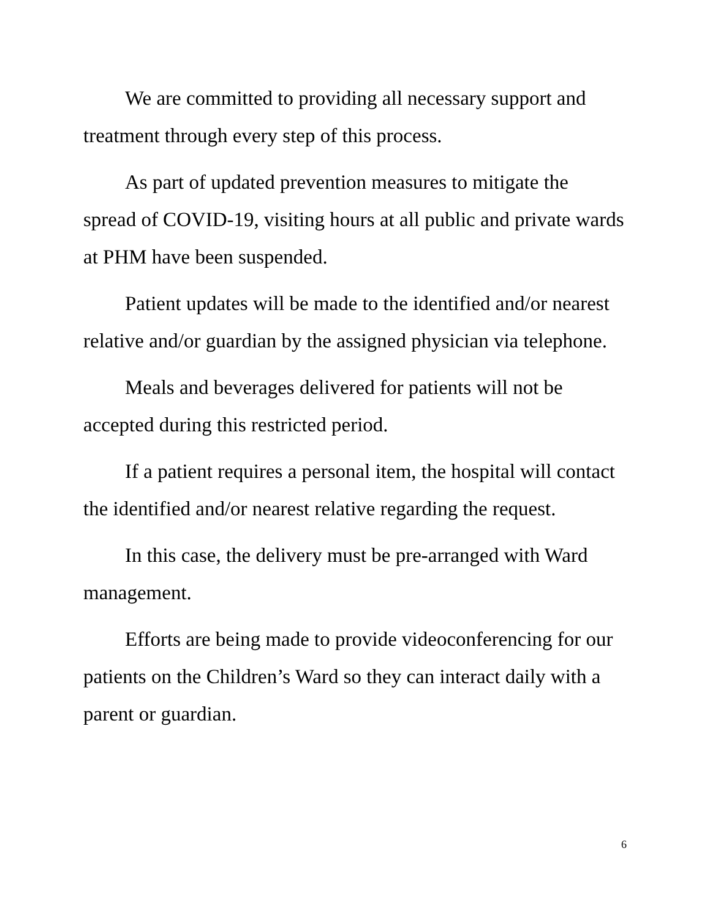We are committed to providing all necessary support and treatment through every step of this process.
As part of updated prevention measures to mitigate the spread of COVID-19, visiting hours at all public and private wards at PHM have been suspended.
Patient updates will be made to the identified and/or nearest relative and/or guardian by the assigned physician via telephone.
Meals and beverages delivered for patients will not be accepted during this restricted period.
If a patient requires a personal item, the hospital will contact the identified and/or nearest relative regarding the request.
In this case, the delivery must be pre-arranged with Ward management.
Efforts are being made to provide videoconferencing for our patients on the Children’s Ward so they can interact daily with a parent or guardian.
6